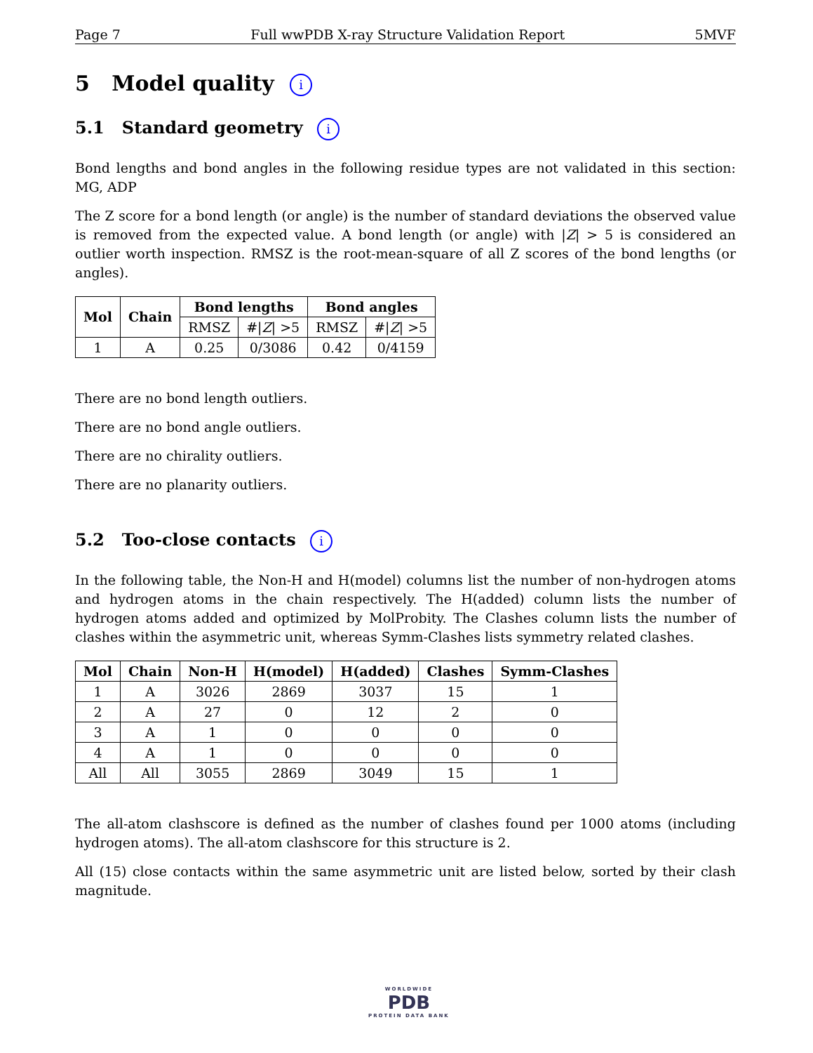Page 7 Full wwPDB X-ray Structure Validation Report 5MVF
5 Model quality i
5.1 Standard geometry i
Bond lengths and bond angles in the following residue types are not validated in this section: MG, ADP
The Z score for a bond length (or angle) is the number of standard deviations the observed value is removed from the expected value. A bond length (or angle) with |Z| > 5 is considered an outlier worth inspection. RMSZ is the root-mean-square of all Z scores of the bond lengths (or angles).
| Mol | Chain | Bond lengths | | Bond angles | |
| --- | --- | --- | --- | --- | --- |
| | | RMSZ | #/ Z / >5 | RMSZ | #/ Z / >5 |
| 1 | A | 0.25 | 0/3086 | 0.42 | 0/4159 |
There are no bond length outliers.
There are no bond angle outliers.
There are no chirality outliers.
There are no planarity outliers.
5.2 Too-close contacts i
In the following table, the Non-H and H(model) columns list the number of non-hydrogen atoms and hydrogen atoms in the chain respectively. The H(added) column lists the number of hydrogen atoms added and optimized by MolProbity. The Clashes column lists the number of clashes within the asymmetric unit, whereas Symm-Clashes lists symmetry related clashes.
| Mol | Chain | Non-H | H(model) | H(added) | Clashes | Symm-Clashes |
| --- | --- | --- | --- | --- | --- | --- |
| 1 | A | 3026 | 2869 | 3037 | 15 | 1 |
| 2 | A | 27 | 0 | 12 | 2 | 0 |
| 3 | A | 1 | 0 | 0 | 0 | 0 |
| 4 | A | 1 | 0 | 0 | 0 | 0 |
| All | All | 3055 | 2869 | 3049 | 15 | 1 |
The all-atom clashscore is defined as the number of clashes found per 1000 atoms (including hydrogen atoms). The all-atom clashscore for this structure is 2.
All (15) close contacts within the same asymmetric unit are listed below, sorted by their clash magnitude.
WORLDWIDE
PDB
PROTEIN DATA BANK